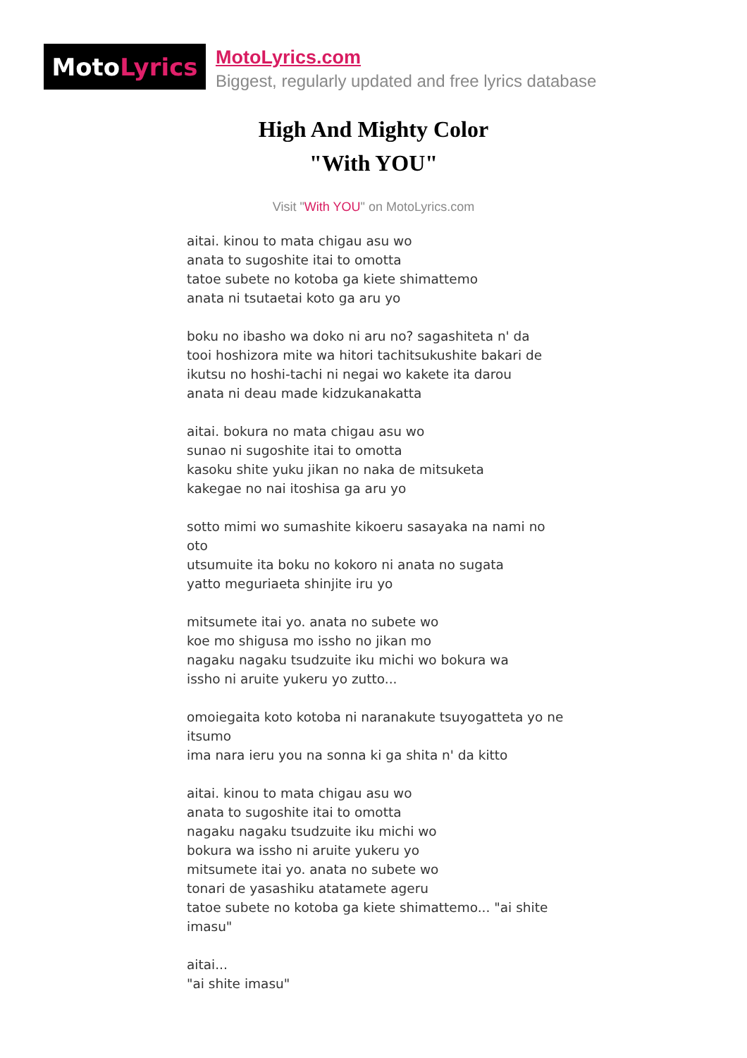Moto Lyrics
MotoLyrics.com
Biggest, regularly updated and free lyrics database
High And Mighty Color
"With YOU"
Visit "With YOU" on MotoLyrics.com
aitai. kinou to mata chigau asu wo
anata to sugoshite itai to omotta
tatoe subete no kotoba ga kiete shimattemo
anata ni tsutaetai koto ga aru yo
boku no ibasho wa doko ni aru no? sagashiteta n' da
tooi hoshizora mite wa hitori tachitsukushite bakari de
ikutsu no hoshi-tachi ni negai wo kakete ita darou
anata ni deau made kidzukanakatta
aitai. bokura no mata chigau asu wo
sunao ni sugoshite itai to omotta
kasoku shite yuku jikan no naka de mitsuketa
kakegae no nai itoshisa ga aru yo
sotto mimi wo sumashite kikoeru sasayaka na nami no oto
utsumuite ita boku no kokoro ni anata no sugata
yatto meguriaeta shinjite iru yo
mitsumete itai yo. anata no subete wo
koe mo shigusa mo issho no jikan mo
nagaku nagaku tsudzuite iku michi wo bokura wa
issho ni aruite yukeru yo zutto...
omoiegaita koto kotoba ni naranakute tsuyogatteta yo ne itsumo
ima nara ieru you na sonna ki ga shita n' da kitto
aitai. kinou to mata chigau asu wo
anata to sugoshite itai to omotta
nagaku nagaku tsudzuite iku michi wo
bokura wa issho ni aruite yukeru yo
mitsumete itai yo. anata no subete wo
tonari de yasashiku atatamete ageru
tatoe subete no kotoba ga kiete shimattemo... "ai shite imasu"
aitai...
"ai shite imasu"